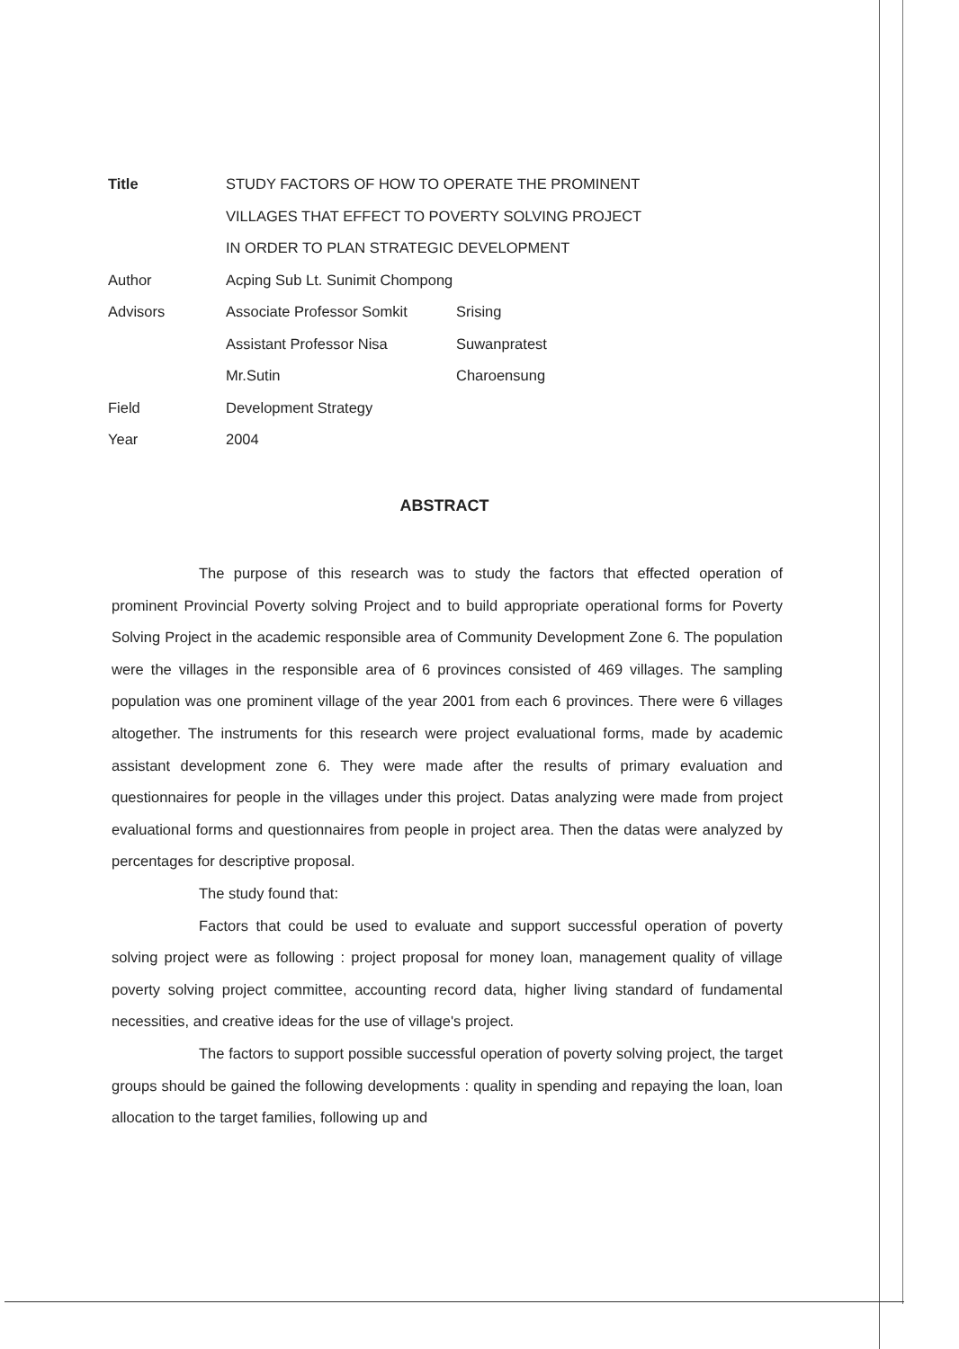| Title | STUDY FACTORS OF HOW TO OPERATE THE PROMINENT | |
| | VILLAGES THAT EFFECT TO POVERTY SOLVING PROJECT | |
| | IN ORDER TO PLAN STRATEGIC DEVELOPMENT | |
| Author | Acping Sub Lt. Sunimit Chompong | |
| Advisors | Associate Professor Somkit | Srising |
| | Assistant Professor Nisa | Suwanpratest |
| | Mr.Sutin | Charoensung |
| Field | Development Strategy | |
| Year | 2004 | |
ABSTRACT
The purpose of this research was to study the factors that effected operation of prominent Provincial Poverty solving Project and to build appropriate operational forms for Poverty Solving Project in the academic responsible area of Community Development Zone 6. The population were the villages in the responsible area of 6 provinces consisted of 469 villages. The sampling population was one prominent village of the year 2001 from each 6 provinces. There were 6 villages altogether. The instruments for this research were project evaluational forms, made by academic assistant development zone 6. They were made after the results of primary evaluation and questionnaires for people in the villages under this project. Datas analyzing were made from project evaluational forms and questionnaires from people in project area. Then the datas were analyzed by percentages for descriptive proposal.
The study found that:
Factors that could be used to evaluate and support successful operation of poverty solving project were as following : project proposal for money loan, management quality of village poverty solving project committee, accounting record data, higher living standard of fundamental necessities, and creative ideas for the use of village's project.
The factors to support possible successful operation of poverty solving project, the target groups should be gained the following developments : quality in spending and repaying the loan, loan allocation to the target families, following up and